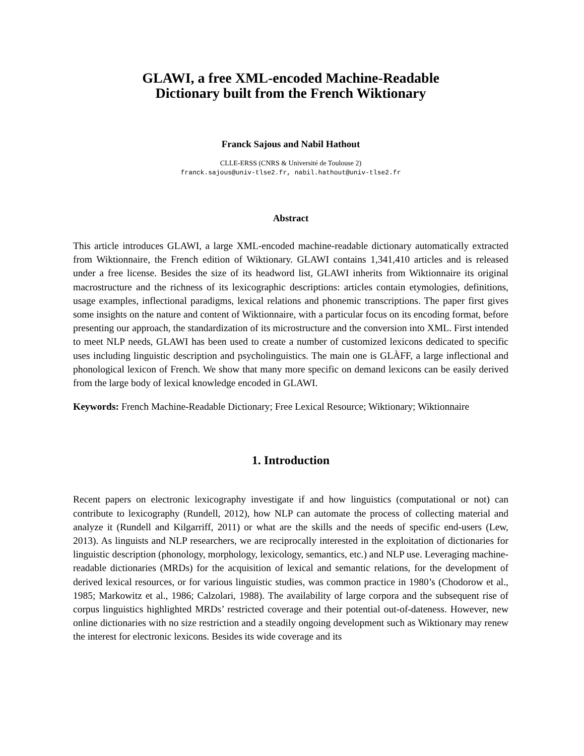GLAWI, a free XML-encoded Machine-Readable
Dictionary built from the French Wiktionary
Franck Sajous and Nabil Hathout
CLLE-ERSS (CNRS & Université de Toulouse 2)
franck.sajous@univ-tlse2.fr, nabil.hathout@univ-tlse2.fr
Abstract
This article introduces GLAWI, a large XML-encoded machine-readable dictionary automatically extracted from Wiktionnaire, the French edition of Wiktionary. GLAWI contains 1,341,410 articles and is released under a free license. Besides the size of its headword list, GLAWI inherits from Wiktionnaire its original macrostructure and the richness of its lexicographic descriptions: articles contain etymologies, definitions, usage examples, inflectional paradigms, lexical relations and phonemic transcriptions. The paper first gives some insights on the nature and content of Wiktionnaire, with a particular focus on its encoding format, before presenting our approach, the standardization of its microstructure and the conversion into XML. First intended to meet NLP needs, GLAWI has been used to create a number of customized lexicons dedicated to specific uses including linguistic description and psycholinguistics. The main one is GLÀFF, a large inflectional and phonological lexicon of French. We show that many more specific on demand lexicons can be easily derived from the large body of lexical knowledge encoded in GLAWI.
Keywords: French Machine-Readable Dictionary; Free Lexical Resource; Wiktionary; Wiktionnaire
1. Introduction
Recent papers on electronic lexicography investigate if and how linguistics (computational or not) can contribute to lexicography (Rundell, 2012), how NLP can automate the process of collecting material and analyze it (Rundell and Kilgarriff, 2011) or what are the skills and the needs of specific end-users (Lew, 2013). As linguists and NLP researchers, we are reciprocally interested in the exploitation of dictionaries for linguistic description (phonology, morphology, lexicology, semantics, etc.) and NLP use. Leveraging machine-readable dictionaries (MRDs) for the acquisition of lexical and semantic relations, for the development of derived lexical resources, or for various linguistic studies, was common practice in 1980’s (Chodorow et al., 1985; Markowitz et al., 1986; Calzolari, 1988). The availability of large corpora and the subsequent rise of corpus linguistics highlighted MRDs’ restricted coverage and their potential out-of-dateness. However, new online dictionaries with no size restriction and a steadily ongoing development such as Wiktionary may renew the interest for electronic lexicons. Besides its wide coverage and its